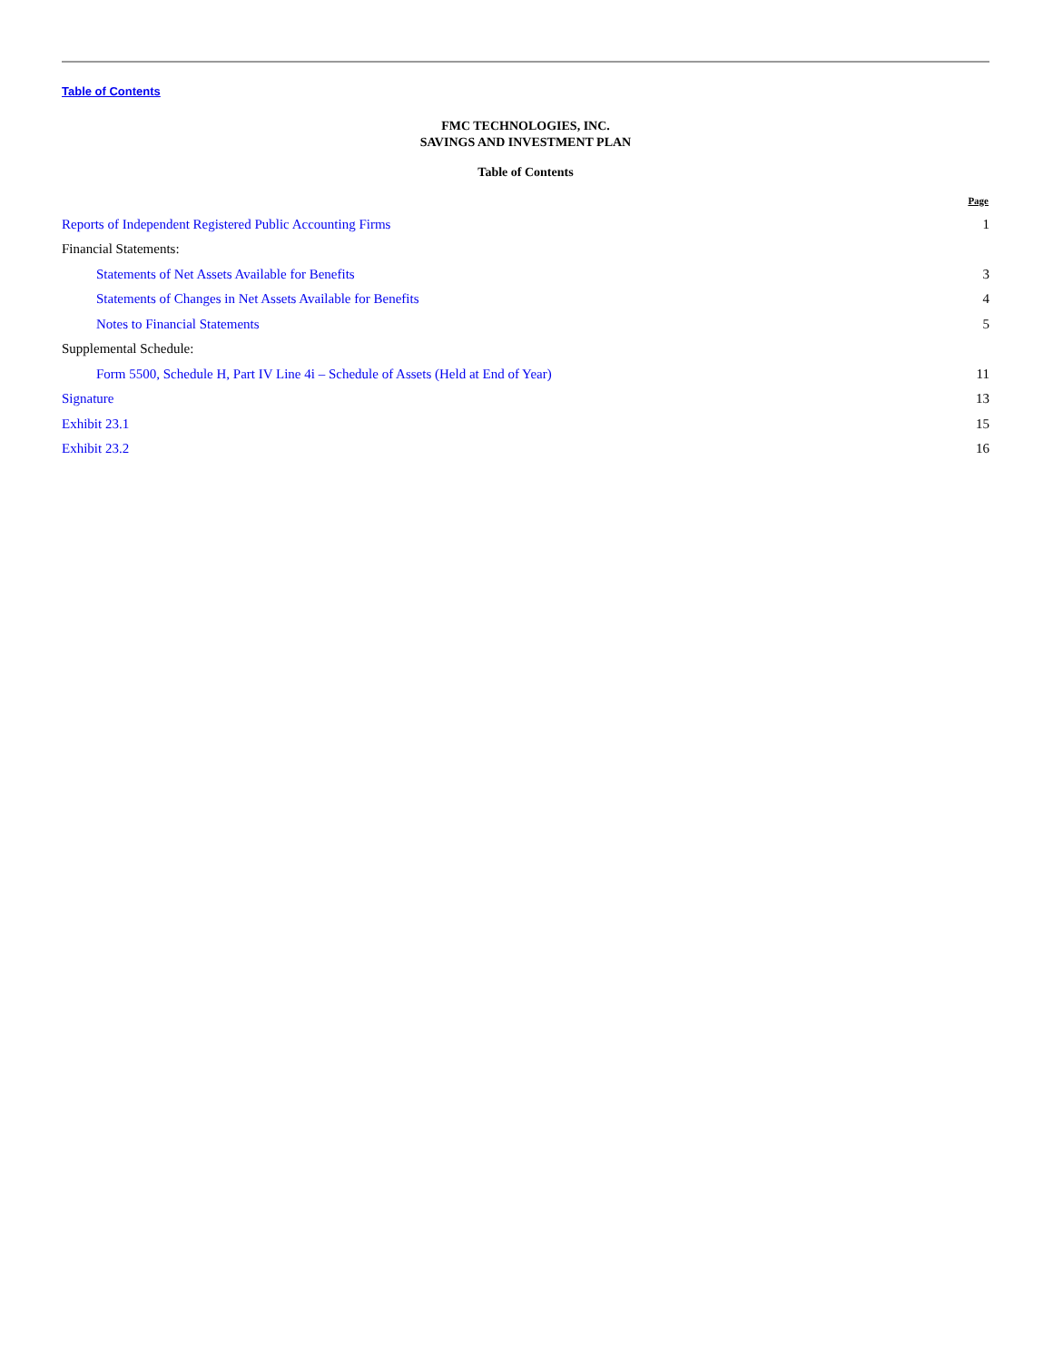Table of Contents
FMC TECHNOLOGIES, INC.
SAVINGS AND INVESTMENT PLAN
Table of Contents
| | Page |
| --- | --- |
| Reports of Independent Registered Public Accounting Firms | 1 |
| Financial Statements: | |
| Statements of Net Assets Available for Benefits | 3 |
| Statements of Changes in Net Assets Available for Benefits | 4 |
| Notes to Financial Statements | 5 |
| Supplemental Schedule: | |
| Form 5500, Schedule H, Part IV Line 4i – Schedule of Assets (Held at End of Year) | 11 |
| Signature | 13 |
| Exhibit 23.1 | 15 |
| Exhibit 23.2 | 16 |